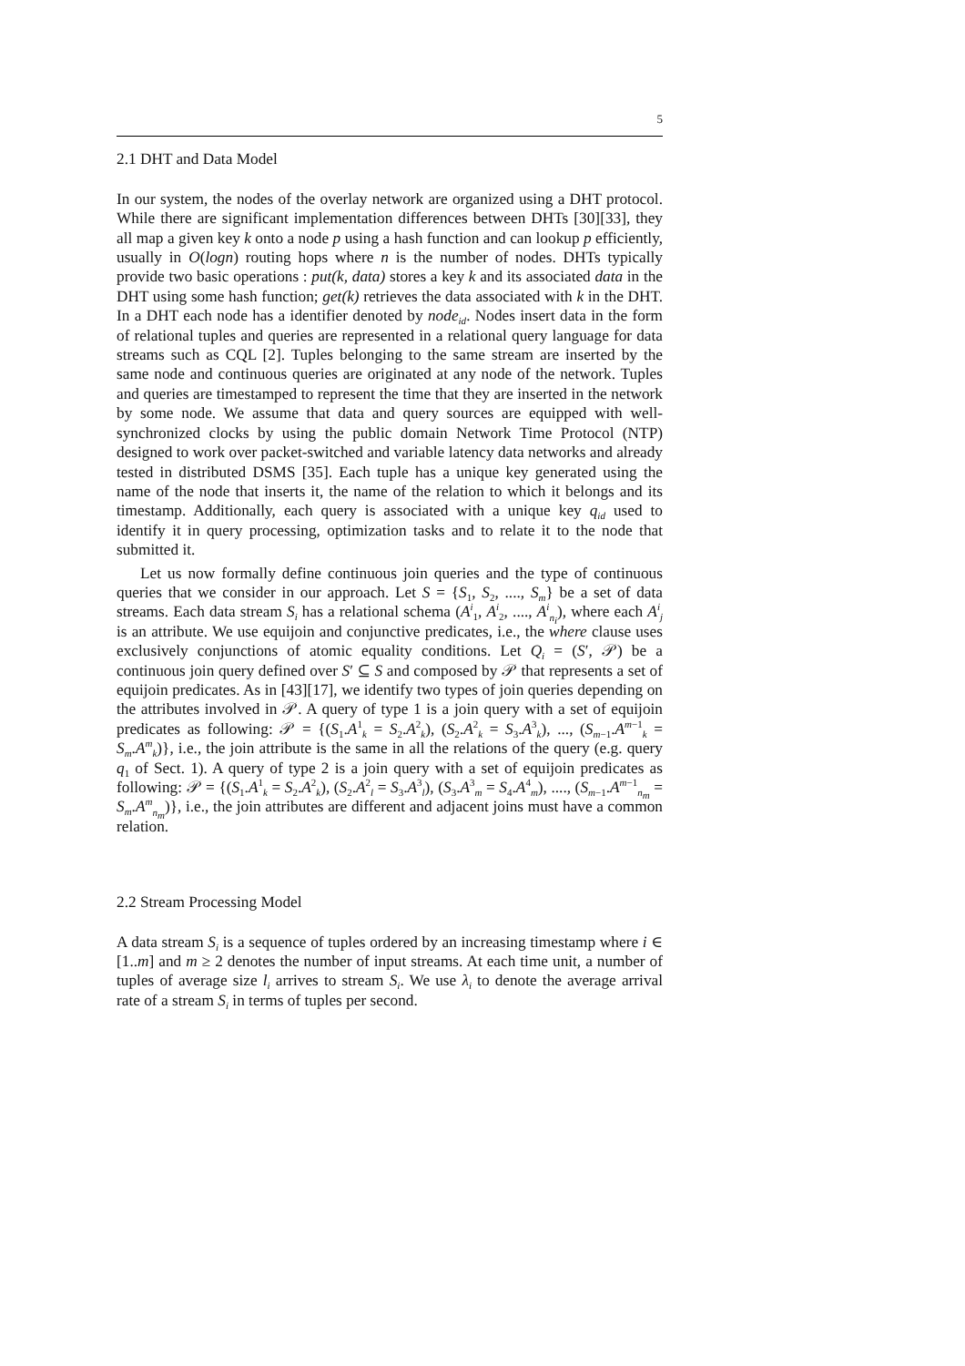5
2.1 DHT and Data Model
In our system, the nodes of the overlay network are organized using a DHT protocol. While there are significant implementation differences between DHTs [30][33], they all map a given key k onto a node p using a hash function and can lookup p efficiently, usually in O(logn) routing hops where n is the number of nodes. DHTs typically provide two basic operations : put(k, data) stores a key k and its associated data in the DHT using some hash function; get(k) retrieves the data associated with k in the DHT. In a DHT each node has a identifier denoted by node<sub>id</sub>. Nodes insert data in the form of relational tuples and queries are represented in a relational query language for data streams such as CQL [2]. Tuples belonging to the same stream are inserted by the same node and continuous queries are originated at any node of the network. Tuples and queries are timestamped to represent the time that they are inserted in the network by some node. We assume that data and query sources are equipped with well-synchronized clocks by using the public domain Network Time Protocol (NTP) designed to work over packet-switched and variable latency data networks and already tested in distributed DSMS [35]. Each tuple has a unique key generated using the name of the node that inserts it, the name of the relation to which it belongs and its timestamp. Additionally, each query is associated with a unique key q<sub>id</sub> used to identify it in query processing, optimization tasks and to relate it to the node that submitted it.
Let us now formally define continuous join queries and the type of continuous queries that we consider in our approach. Let S = {S<sub>1</sub>, S<sub>2</sub>, ...., S<sub>m</sub>} be a set of data streams. Each data stream S<sub>i</sub> has a relational schema (A<sup>i</sup><sub>1</sub>, A<sup>i</sup><sub>2</sub>, ...., A<sup>i</sup><sub>n<sub>i</sub></sub>), where each A<sup>i</sup><sub>j</sub> is an attribute. We use equijoin and conjunctive predicates, i.e., the where clause uses exclusively conjunctions of atomic equality conditions. Let Q<sub>i</sub> = (S′, 𝒫) be a continuous join query defined over S′ ⊆ S and composed by 𝒫 that represents a set of equijoin predicates. As in [43][17], we identify two types of join queries depending on the attributes involved in 𝒫. A query of type 1 is a join query with a set of equijoin predicates as following: 𝒫 = {(S<sub>1</sub>.A<sup>1</sup><sub>k</sub> = S<sub>2</sub>.A<sup>2</sup><sub>k</sub>), (S<sub>2</sub>.A<sup>2</sup><sub>k</sub> = S<sub>3</sub>.A<sup>3</sup><sub>k</sub>), ..., (S<sub>m−1</sub>.A<sup>m−1</sup><sub>k</sub> = S<sub>m</sub>.A<sup>m</sup><sub>k</sub>)}, i.e., the join attribute is the same in all the relations of the query (e.g. query q<sub>1</sub> of Sect. 1). A query of type 2 is a join query with a set of equijoin predicates as following: 𝒫 = {(S<sub>1</sub>.A<sup>1</sup><sub>k</sub> = S<sub>2</sub>.A<sup>2</sup><sub>k</sub>), (S<sub>2</sub>.A<sup>2</sup><sub>l</sub> = S<sub>3</sub>.A<sup>3</sup><sub>l</sub>), (S<sub>3</sub>.A<sup>3</sup><sub>m</sub> = S<sub>4</sub>.A<sup>4</sup><sub>m</sub>), ...., (S<sub>m−1</sub>.A<sup>m−1</sup><sub>n<sub>m</sub></sub> = S<sub>m</sub>.A<sup>m</sup><sub>n<sub>m</sub></sub>)}, i.e., the join attributes are different and adjacent joins must have a common relation.
2.2 Stream Processing Model
A data stream S<sub>i</sub> is a sequence of tuples ordered by an increasing timestamp where i ∈ [1..m] and m ≥ 2 denotes the number of input streams. At each time unit, a number of tuples of average size l<sub>i</sub> arrives to stream S<sub>i</sub>. We use λ<sub>i</sub> to denote the average arrival rate of a stream S<sub>i</sub> in terms of tuples per second.